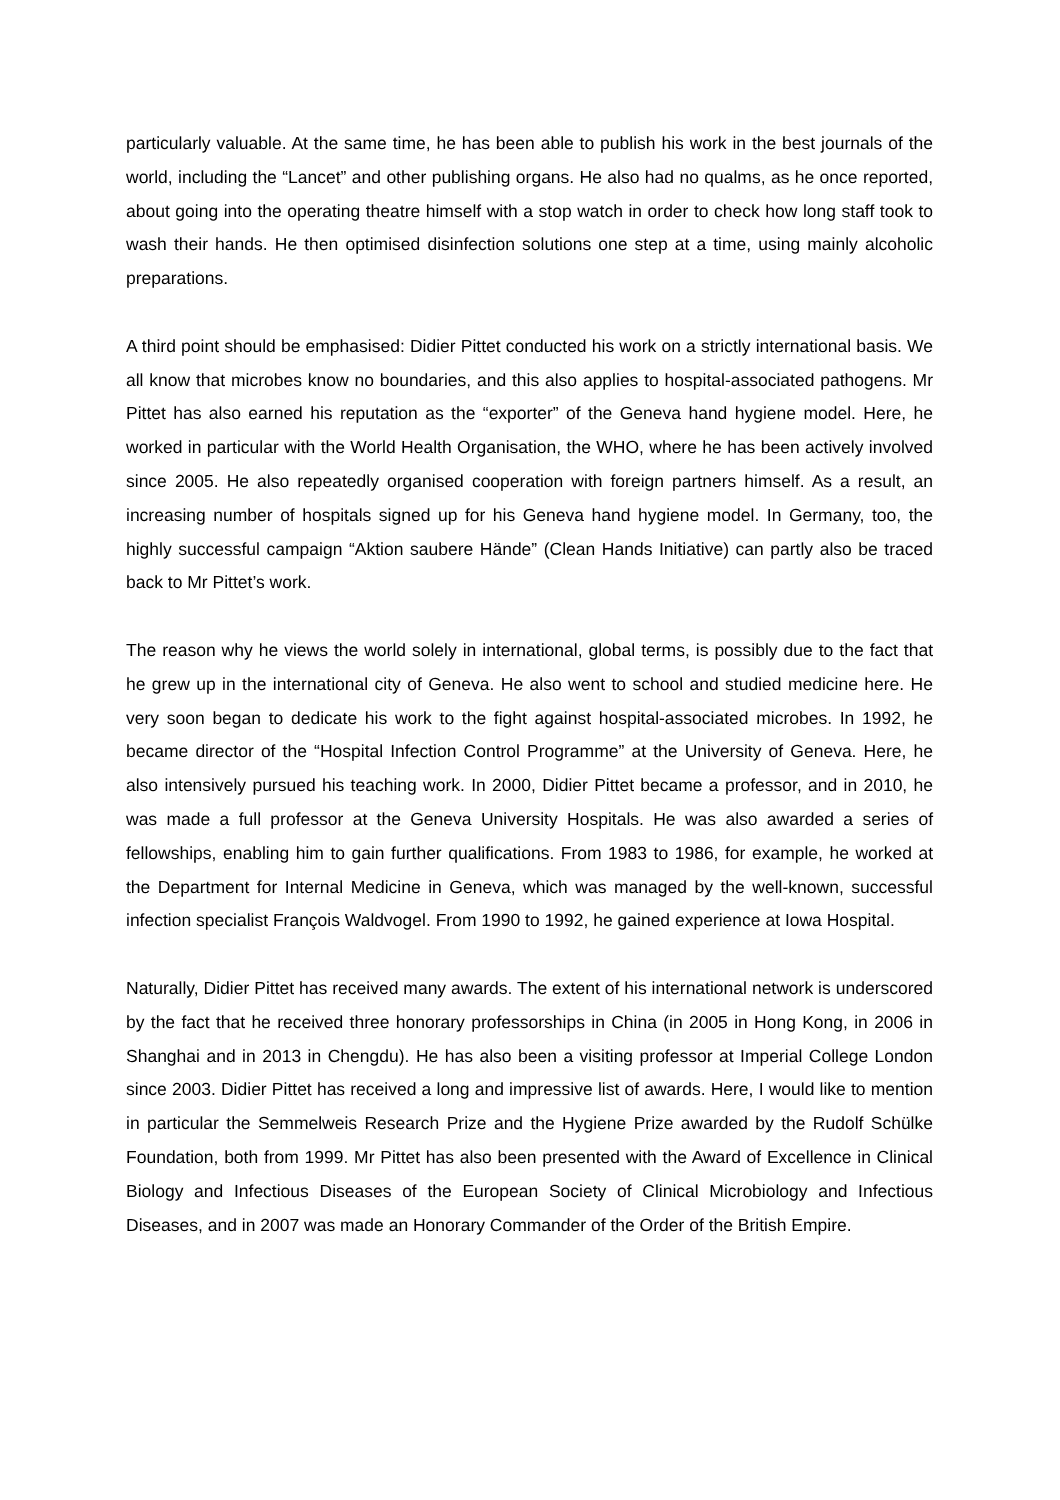particularly valuable. At the same time, he has been able to publish his work in the best journals of the world, including the “Lancet” and other publishing organs. He also had no qualms, as he once reported, about going into the operating theatre himself with a stop watch in order to check how long staff took to wash their hands. He then optimised disinfection solutions one step at a time, using mainly alcoholic preparations.
A third point should be emphasised: Didier Pittet conducted his work on a strictly international basis. We all know that microbes know no boundaries, and this also applies to hospital-associated pathogens. Mr Pittet has also earned his reputation as the “exporter” of the Geneva hand hygiene model. Here, he worked in particular with the World Health Organisation, the WHO, where he has been actively involved since 2005. He also repeatedly organised cooperation with foreign partners himself. As a result, an increasing number of hospitals signed up for his Geneva hand hygiene model. In Germany, too, the highly successful campaign “Aktion saubere Hände” (Clean Hands Initiative) can partly also be traced back to Mr Pittet’s work.
The reason why he views the world solely in international, global terms, is possibly due to the fact that he grew up in the international city of Geneva. He also went to school and studied medicine here. He very soon began to dedicate his work to the fight against hospital-associated microbes. In 1992, he became director of the “Hospital Infection Control Programme” at the University of Geneva. Here, he also intensively pursued his teaching work. In 2000, Didier Pittet became a professor, and in 2010, he was made a full professor at the Geneva University Hospitals. He was also awarded a series of fellowships, enabling him to gain further qualifications. From 1983 to 1986, for example, he worked at the Department for Internal Medicine in Geneva, which was managed by the well-known, successful infection specialist François Waldvogel. From 1990 to 1992, he gained experience at Iowa Hospital.
Naturally, Didier Pittet has received many awards. The extent of his international network is underscored by the fact that he received three honorary professorships in China (in 2005 in Hong Kong, in 2006 in Shanghai and in 2013 in Chengdu). He has also been a visiting professor at Imperial College London since 2003. Didier Pittet has received a long and impressive list of awards. Here, I would like to mention in particular the Semmelweis Research Prize and the Hygiene Prize awarded by the Rudolf Schülke Foundation, both from 1999. Mr Pittet has also been presented with the Award of Excellence in Clinical Biology and Infectious Diseases of the European Society of Clinical Microbiology and Infectious Diseases, and in 2007 was made an Honorary Commander of the Order of the British Empire.